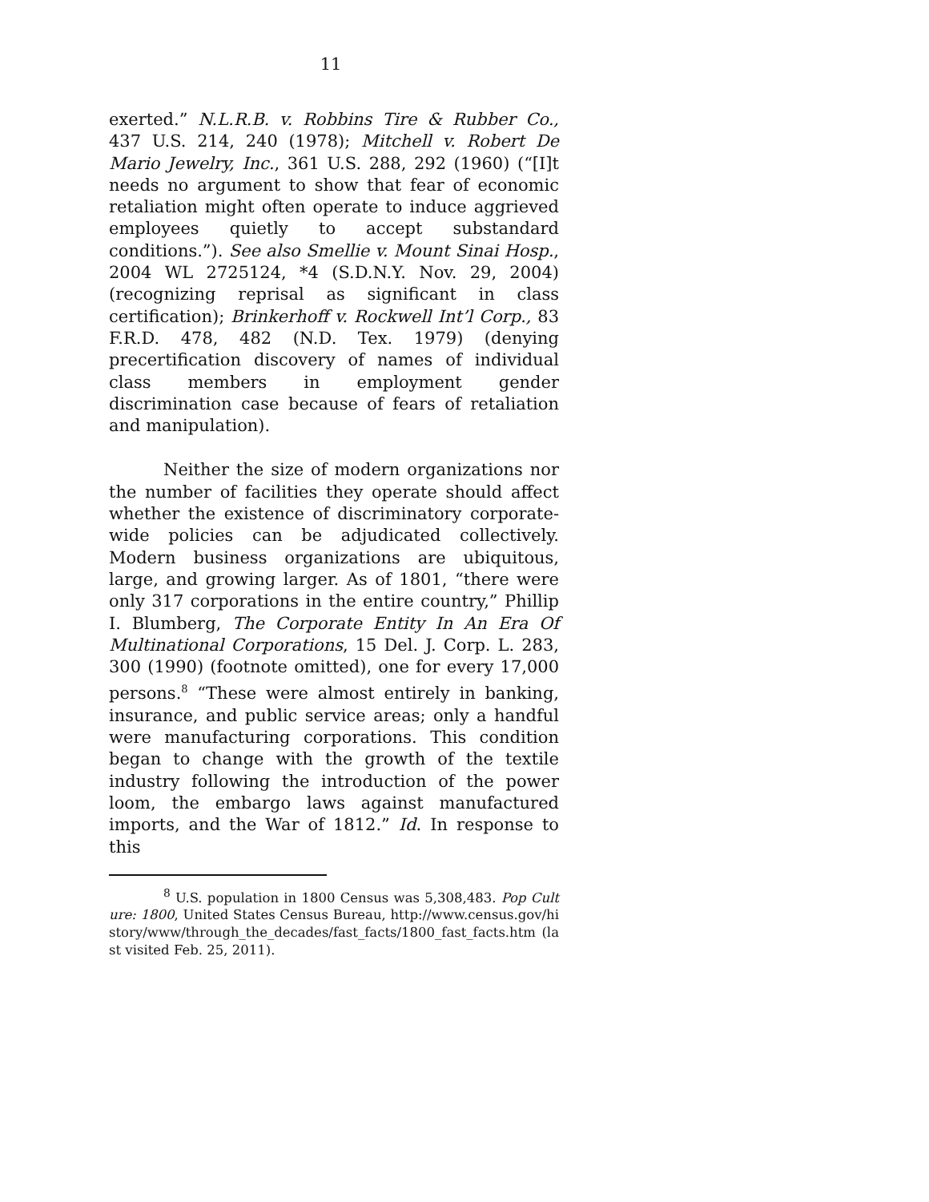11
exerted.” N.L.R.B. v. Robbins Tire & Rubber Co., 437 U.S. 214, 240 (1978); Mitchell v. Robert De Mario Jewelry, Inc., 361 U.S. 288, 292 (1960) (“[I]t needs no argument to show that fear of economic retaliation might often operate to induce aggrieved employees quietly to accept substandard conditions.”). See also Smellie v. Mount Sinai Hosp., 2004 WL 2725124, *4 (S.D.N.Y. Nov. 29, 2004) (recognizing reprisal as significant in class certification); Brinkerhoff v. Rockwell Int’l Corp., 83 F.R.D. 478, 482 (N.D. Tex. 1979) (denying precertification discovery of names of individual class members in employment gender discrimination case because of fears of retaliation and manipulation).
Neither the size of modern organizations nor the number of facilities they operate should affect whether the existence of discriminatory corporate-wide policies can be adjudicated collectively. Modern business organizations are ubiquitous, large, and growing larger. As of 1801, “there were only 317 corporations in the entire country,” Phillip I. Blumberg, The Corporate Entity In An Era Of Multinational Corporations, 15 Del. J. Corp. L. 283, 300 (1990) (footnote omitted), one for every 17,000 persons.<sup>8</sup> “These were almost entirely in banking, insurance, and public service areas; only a handful were manufacturing corporations. This condition began to change with the growth of the textile industry following the introduction of the power loom, the embargo laws against manufactured imports, and the War of 1812.” Id. In response to this
<sup>8</sup> U.S. population in 1800 Census was 5,308,483. Pop Culture: 1800, United States Census Bureau, http://www.census.gov/history/www/through_the_decades/fast_facts/1800_fast_facts.htm (last visited Feb. 25, 2011).